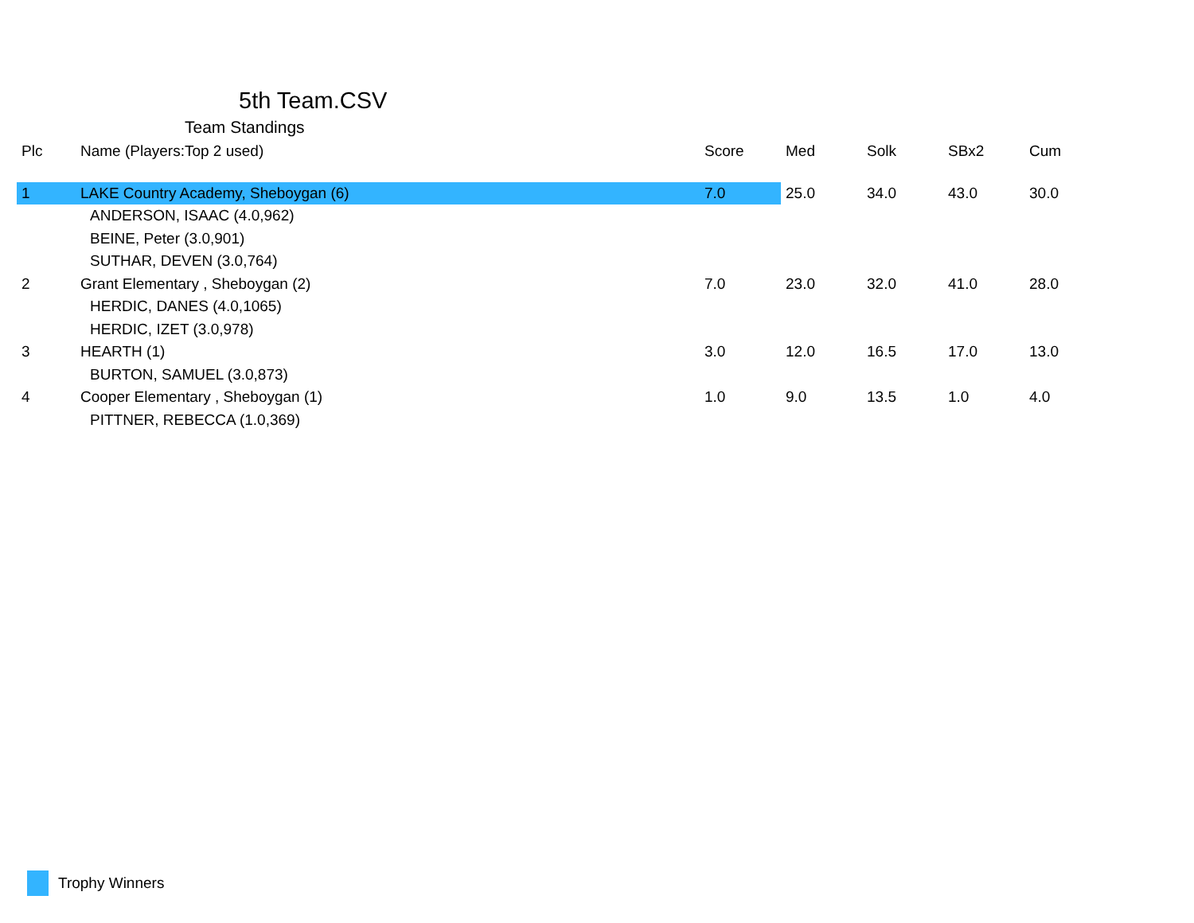5th Team.CSV
Team Standings
| Plc | Name (Players:Top 2 used) | Score | Med | Solk | SBx2 | Cum |
| --- | --- | --- | --- | --- | --- | --- |
| 1 | LAKE Country Academy, Sheboygan (6) | 7.0 | 25.0 | 34.0 | 43.0 | 30.0 |
| | ANDERSON, ISAAC (4.0,962) | | | | | |
| | BEINE, Peter (3.0,901) | | | | | |
| | SUTHAR, DEVEN (3.0,764) | | | | | |
| 2 | Grant Elementary , Sheboygan (2) | 7.0 | 23.0 | 32.0 | 41.0 | 28.0 |
| | HERDIC, DANES (4.0,1065) | | | | | |
| | HERDIC, IZET (3.0,978) | | | | | |
| 3 | HEARTH (1) | 3.0 | 12.0 | 16.5 | 17.0 | 13.0 |
| | BURTON, SAMUEL (3.0,873) | | | | | |
| 4 | Cooper Elementary , Sheboygan (1) | 1.0 | 9.0 | 13.5 | 1.0 | 4.0 |
| | PITTNER, REBECCA (1.0,369) | | | | | |
Trophy Winners